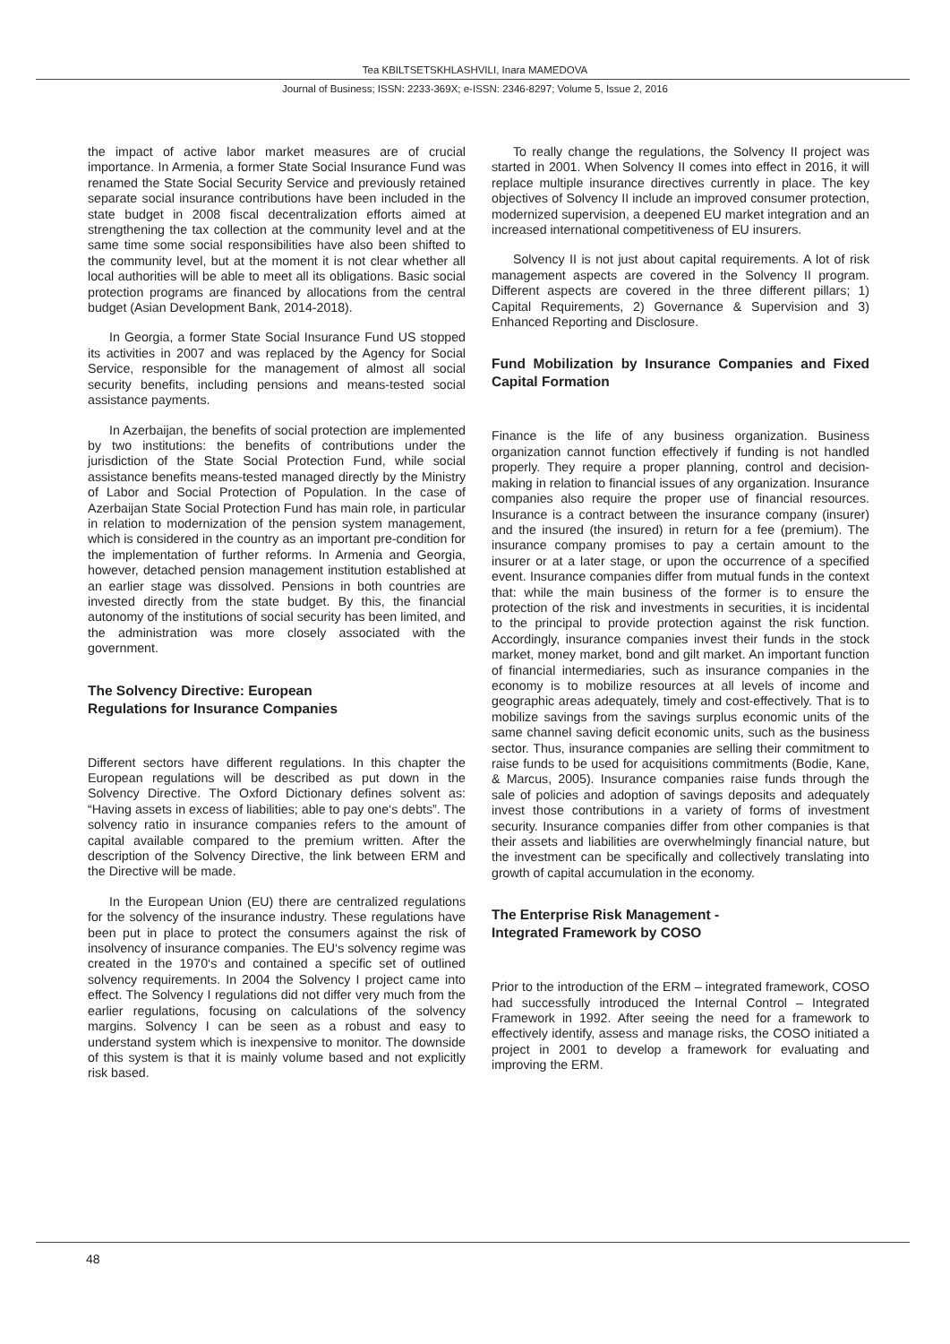Tea KBILTSETSKHLASHVILI, Inara MAMEDOVA
Journal of Business; ISSN: 2233-369X; e-ISSN: 2346-8297; Volume 5, Issue 2, 2016
the impact of active labor market measures are of crucial importance. In Armenia, a former State Social Insurance Fund was renamed the State Social Security Service and previously retained separate social insurance contributions have been included in the state budget in 2008 fiscal decentralization efforts aimed at strengthening the tax collection at the community level and at the same time some social responsibilities have also been shifted to the community level, but at the moment it is not clear whether all local authorities will be able to meet all its obligations. Basic social protection programs are financed by allocations from the central budget (Asian Development Bank, 2014-2018).
In Georgia, a former State Social Insurance Fund US stopped its activities in 2007 and was replaced by the Agency for Social Service, responsible for the management of almost all social security benefits, including pensions and means-tested social assistance payments.
In Azerbaijan, the benefits of social protection are implemented by two institutions: the benefits of contributions under the jurisdiction of the State Social Protection Fund, while social assistance benefits means-tested managed directly by the Ministry of Labor and Social Protection of Population. In the case of Azerbaijan State Social Protection Fund has main role, in particular in relation to modernization of the pension system management, which is considered in the country as an important pre-condition for the implementation of further reforms. In Armenia and Georgia, however, detached pension management institution established at an earlier stage was dissolved. Pensions in both countries are invested directly from the state budget. By this, the financial autonomy of the institutions of social security has been limited, and the administration was more closely associated with the government.
The Solvency Directive: European
Regulations for Insurance Companies
Different sectors have different regulations. In this chapter the European regulations will be described as put down in the Solvency Directive. The Oxford Dictionary defines solvent as: “Having assets in excess of liabilities; able to pay one‘s debts”. The solvency ratio in insurance companies refers to the amount of capital available compared to the premium written. After the description of the Solvency Directive, the link between ERM and the Directive will be made.
In the European Union (EU) there are centralized regulations for the solvency of the insurance industry. These regulations have been put in place to protect the consumers against the risk of insolvency of insurance companies. The EU‘s solvency regime was created in the 1970‘s and contained a specific set of outlined solvency requirements. In 2004 the Solvency I project came into effect. The Solvency I regulations did not differ very much from the earlier regulations, focusing on calculations of the solvency margins. Solvency I can be seen as a robust and easy to understand system which is inexpensive to monitor. The downside of this system is that it is mainly volume based and not explicitly risk based.
To really change the regulations, the Solvency II project was started in 2001. When Solvency II comes into effect in 2016, it will replace multiple insurance directives currently in place. The key objectives of Solvency II include an improved consumer protection, modernized supervision, a deepened EU market integration and an increased international competitiveness of EU insurers.
Solvency II is not just about capital requirements. A lot of risk management aspects are covered in the Solvency II program. Different aspects are covered in the three different pillars; 1) Capital Requirements, 2) Governance & Supervision and 3) Enhanced Reporting and Disclosure.
Fund Mobilization by Insurance Companies and Fixed Capital Formation
Finance is the life of any business organization. Business organization cannot function effectively if funding is not handled properly. They require a proper planning, control and decision-making in relation to financial issues of any organization. Insurance companies also require the proper use of financial resources. Insurance is a contract between the insurance company (insurer) and the insured (the insured) in return for a fee (premium). The insurance company promises to pay a certain amount to the insurer or at a later stage, or upon the occurrence of a specified event. Insurance companies differ from mutual funds in the context that: while the main business of the former is to ensure the protection of the risk and investments in securities, it is incidental to the principal to provide protection against the risk function. Accordingly, insurance companies invest their funds in the stock market, money market, bond and gilt market. An important function of financial intermediaries, such as insurance companies in the economy is to mobilize resources at all levels of income and geographic areas adequately, timely and cost-effectively. That is to mobilize savings from the savings surplus economic units of the same channel saving deficit economic units, such as the business sector. Thus, insurance companies are selling their commitment to raise funds to be used for acquisitions commitments (Bodie, Kane, & Marcus, 2005). Insurance companies raise funds through the sale of policies and adoption of savings deposits and adequately invest those contributions in a variety of forms of investment security. Insurance companies differ from other companies is that their assets and liabilities are overwhelmingly financial nature, but the investment can be specifically and collectively translating into growth of capital accumulation in the economy.
The Enterprise Risk Management -
Integrated Framework by COSO
Prior to the introduction of the ERM – integrated framework, COSO had successfully introduced the Internal Control – Integrated Framework in 1992. After seeing the need for a framework to effectively identify, assess and manage risks, the COSO initiated a project in 2001 to develop a framework for evaluating and improving the ERM.
48